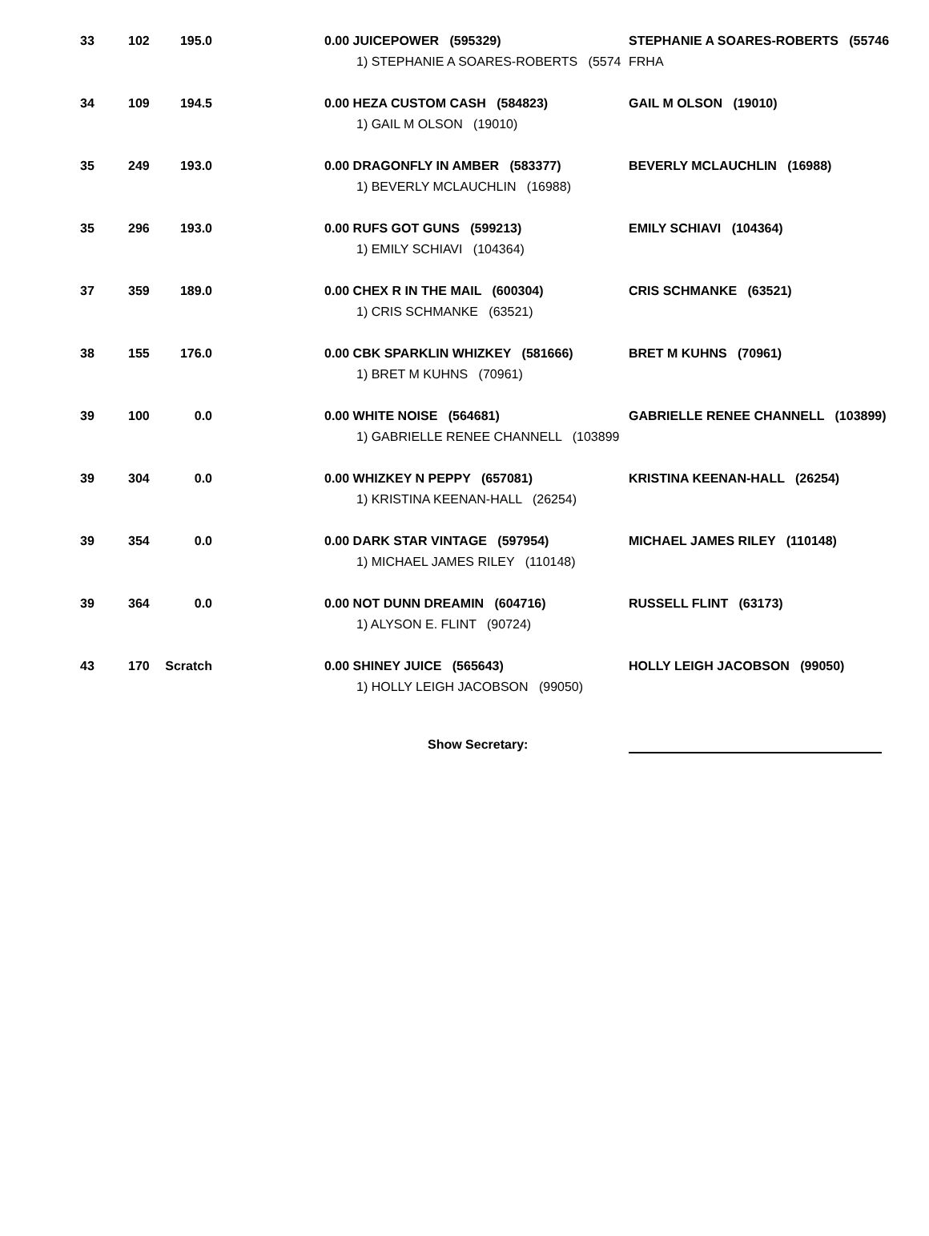| 33 | 102 | 195.0 | | 0.00 JUICEPOWER (595329) | STEPHANIE A SOARES-ROBERTS (55746 |
| | | | | 1) STEPHANIE A SOARES-ROBERTS (5574 | FRHA |
| 34 | 109 | 194.5 | | 0.00 HEZA CUSTOM CASH (584823) | GAIL M OLSON (19010) |
| | | | | 1) GAIL M OLSON (19010) | |
| 35 | 249 | 193.0 | | 0.00 DRAGONFLY IN AMBER (583377) | BEVERLY MCLAUCHLIN (16988) |
| | | | | 1) BEVERLY MCLAUCHLIN (16988) | |
| 35 | 296 | 193.0 | | 0.00 RUFS GOT GUNS (599213) | EMILY SCHIAVI (104364) |
| | | | | 1) EMILY SCHIAVI (104364) | |
| 37 | 359 | 189.0 | | 0.00 CHEX R IN THE MAIL (600304) | CRIS SCHMANKE (63521) |
| | | | | 1) CRIS SCHMANKE (63521) | |
| 38 | 155 | 176.0 | | 0.00 CBK SPARKLIN WHIZKEY (581666) | BRET M KUHNS (70961) |
| | | | | 1) BRET M KUHNS (70961) | |
| 39 | 100 | 0.0 | | 0.00 WHITE NOISE (564681) | GABRIELLE RENEE CHANNELL (103899) |
| | | | | 1) GABRIELLE RENEE CHANNELL (103899 | |
| 39 | 304 | 0.0 | | 0.00 WHIZKEY N PEPPY (657081) | KRISTINA KEENAN-HALL (26254) |
| | | | | 1) KRISTINA KEENAN-HALL (26254) | |
| 39 | 354 | 0.0 | | 0.00 DARK STAR VINTAGE (597954) | MICHAEL JAMES RILEY (110148) |
| | | | | 1) MICHAEL JAMES RILEY (110148) | |
| 39 | 364 | 0.0 | | 0.00 NOT DUNN DREAMIN (604716) | RUSSELL FLINT (63173) |
| | | | | 1) ALYSON E. FLINT (90724) | |
| 43 | 170 | Scratch | | 0.00 SHINEY JUICE (565643) | HOLLY LEIGH JACOBSON (99050) |
| | | | | 1) HOLLY LEIGH JACOBSON (99050) | |
Show Secretary: